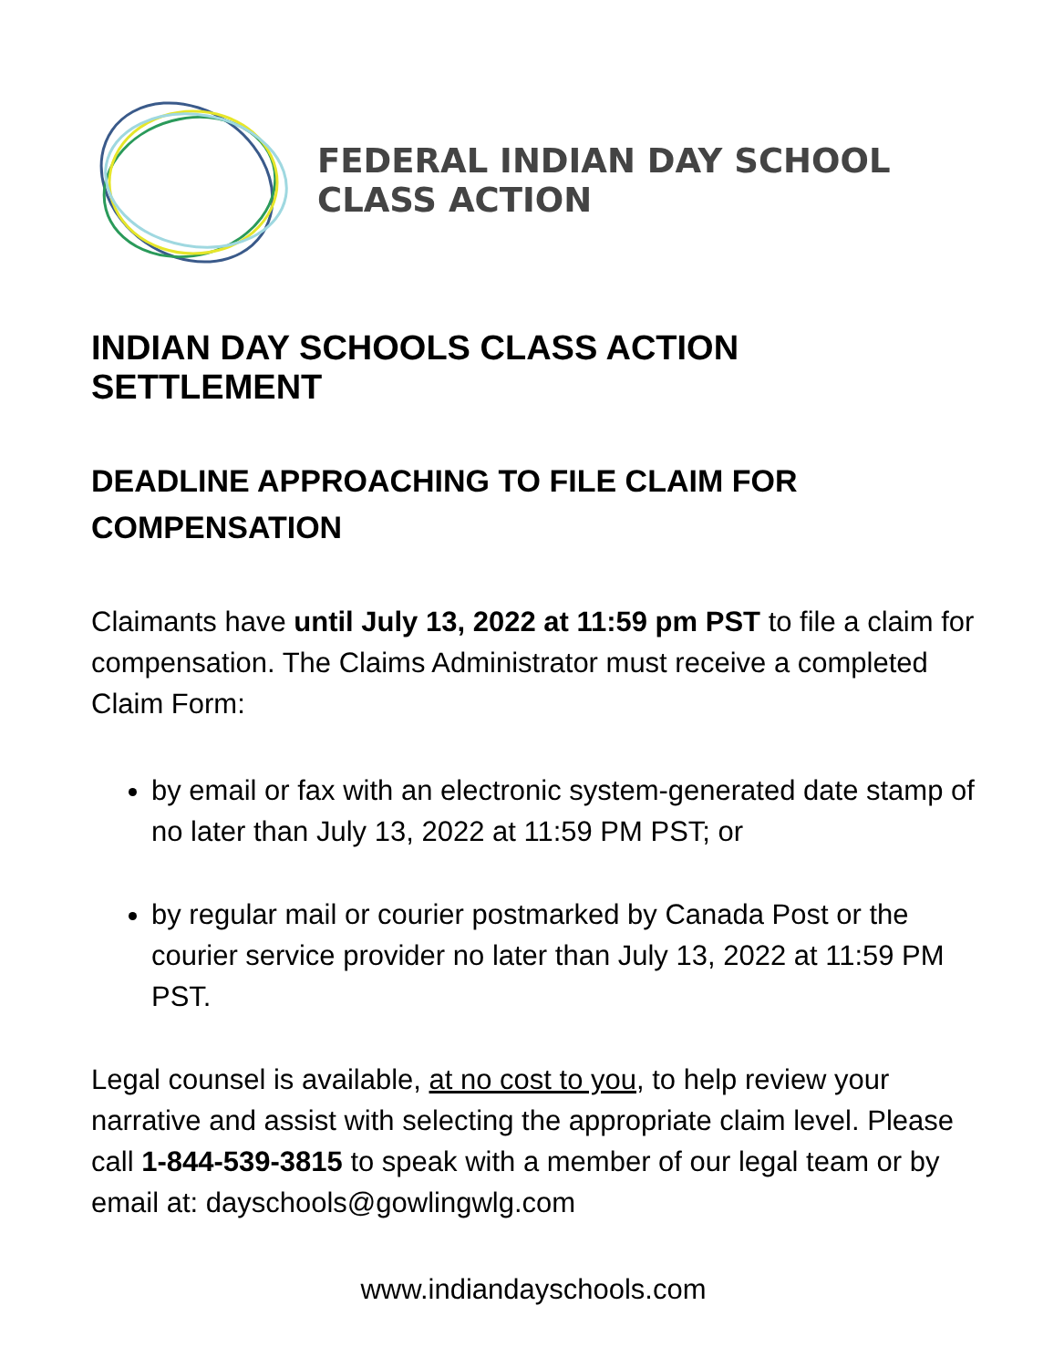FEDERAL INDIAN DAY SCHOOL
CLASS ACTION
INDIAN DAY SCHOOLS CLASS ACTION SETTLEMENT
DEADLINE APPROACHING TO FILE CLAIM FOR COMPENSATION
Claimants have until July 13, 2022 at 11:59 pm PST to file a claim for compensation. The Claims Administrator must receive a completed Claim Form:
by email or fax with an electronic system-generated date stamp of no later than July 13, 2022 at 11:59 PM PST; or
by regular mail or courier postmarked by Canada Post or the courier service provider no later than July 13, 2022 at 11:59 PM PST.
Legal counsel is available, at no cost to you, to help review your narrative and assist with selecting the appropriate claim level. Please call 1-844-539-3815 to speak with a member of our legal team or by email at: dayschools@gowlingwlg.com
www.indiandayschools.com